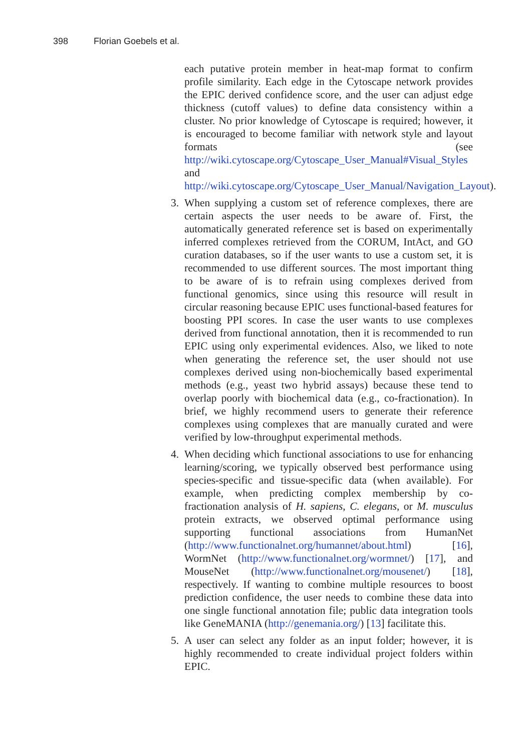398 Florian Goebels et al.
each putative protein member in heat-map format to confirm profile similarity. Each edge in the Cytoscape network provides the EPIC derived confidence score, and the user can adjust edge thickness (cutoff values) to define data consistency within a cluster. No prior knowledge of Cytoscape is required; however, it is encouraged to become familiar with network style and layout formats (see http://wiki.cytoscape.org/Cytoscape_User_Manual#Visual_Styles and http://wiki.cytoscape.org/Cytoscape_User_Manual/Navigation_Layout).
3. When supplying a custom set of reference complexes, there are certain aspects the user needs to be aware of. First, the automatically generated reference set is based on experimentally inferred complexes retrieved from the CORUM, IntAct, and GO curation databases, so if the user wants to use a custom set, it is recommended to use different sources. The most important thing to be aware of is to refrain using complexes derived from functional genomics, since using this resource will result in circular reasoning because EPIC uses functional-based features for boosting PPI scores. In case the user wants to use complexes derived from functional annotation, then it is recommended to run EPIC using only experimental evidences. Also, we liked to note when generating the reference set, the user should not use complexes derived using non-biochemically based experimental methods (e.g., yeast two hybrid assays) because these tend to overlap poorly with biochemical data (e.g., co-fractionation). In brief, we highly recommend users to generate their reference complexes using complexes that are manually curated and were verified by low-throughput experimental methods.
4. When deciding which functional associations to use for enhancing learning/scoring, we typically observed best performance using species-specific and tissue-specific data (when available). For example, when predicting complex membership by co-fractionation analysis of H. sapiens, C. elegans, or M. musculus protein extracts, we observed optimal performance using supporting functional associations from HumanNet (http://www.functionalnet.org/humannet/about.html) [16], WormNet (http://www.functionalnet.org/wormnet/) [17], and MouseNet (http://www.functionalnet.org/mousenet/) [18], respectively. If wanting to combine multiple resources to boost prediction confidence, the user needs to combine these data into one single functional annotation file; public data integration tools like GeneMANIA (http://genemania.org/) [13] facilitate this.
5. A user can select any folder as an input folder; however, it is highly recommended to create individual project folders within EPIC.